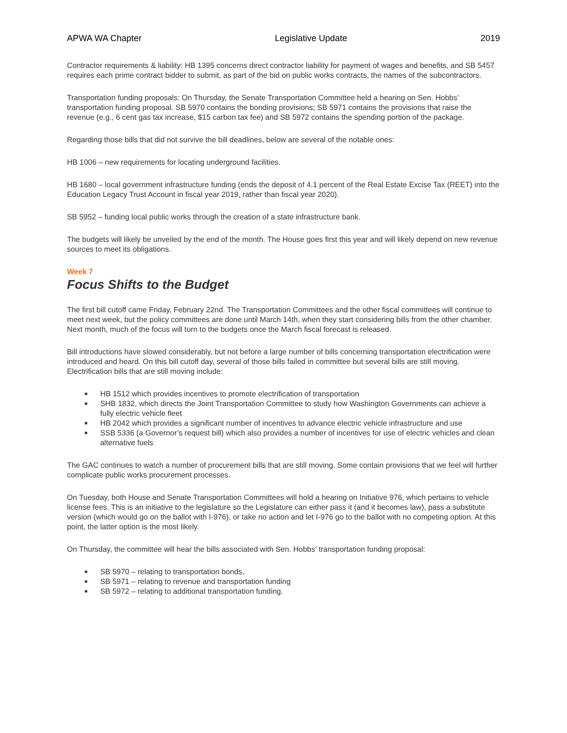APWA WA Chapter Legislative Update 2019
Contractor requirements & liability: HB 1395 concerns direct contractor liability for payment of wages and benefits, and SB 5457 requires each prime contract bidder to submit, as part of the bid on public works contracts, the names of the subcontractors.
Transportation funding proposals: On Thursday, the Senate Transportation Committee held a hearing on Sen. Hobbs’ transportation funding proposal. SB 5970 contains the bonding provisions; SB 5971 contains the provisions that raise the revenue (e.g., 6 cent gas tax increase, $15 carbon tax fee) and SB 5972 contains the spending portion of the package.
Regarding those bills that did not survive the bill deadlines, below are several of the notable ones:
HB 1006 – new requirements for locating underground facilities.
HB 1680 – local government infrastructure funding (ends the deposit of 4.1 percent of the Real Estate Excise Tax (REET) into the Education Legacy Trust Account in fiscal year 2019, rather than fiscal year 2020).
SB 5952 – funding local public works through the creation of a state infrastructure bank.
The budgets will likely be unveiled by the end of the month. The House goes first this year and will likely depend on new revenue sources to meet its obligations.
Week 7
Focus Shifts to the Budget
The first bill cutoff came Friday, February 22nd. The Transportation Committees and the other fiscal committees will continue to meet next week, but the policy committees are done until March 14th, when they start considering bills from the other chamber. Next month, much of the focus will turn to the budgets once the March fiscal forecast is released.
Bill introductions have slowed considerably, but not before a large number of bills concerning transportation electrification were introduced and heard. On this bill cutoff day, several of those bills failed in committee but several bills are still moving. Electrification bills that are still moving include:
■ HB 1512 which provides incentives to promote electrification of transportation
■ SHB 1832, which directs the Joint Transportation Committee to study how Washington Governments can achieve a fully electric vehicle fleet
■ HB 2042 which provides a significant number of incentives to advance electric vehicle infrastructure and use
■ SSB 5336 (a Governor’s request bill) which also provides a number of incentives for use of electric vehicles and clean alternative fuels
The GAC continues to watch a number of procurement bills that are still moving. Some contain provisions that we feel will further complicate public works procurement processes.
On Tuesday, both House and Senate Transportation Committees will hold a hearing on Initiative 976, which pertains to vehicle license fees. This is an initiative to the legislature so the Legislature can either pass it (and it becomes law), pass a substitute version (which would go on the ballot with I-976), or take no action and let I-976 go to the ballot with no competing option. At this point, the latter option is the most likely.
On Thursday, the committee will hear the bills associated with Sen. Hobbs’ transportation funding proposal:
■ SB 5970 – relating to transportation bonds,
■ SB 5971 – relating to revenue and transportation funding
■ SB 5972 – relating to additional transportation funding.